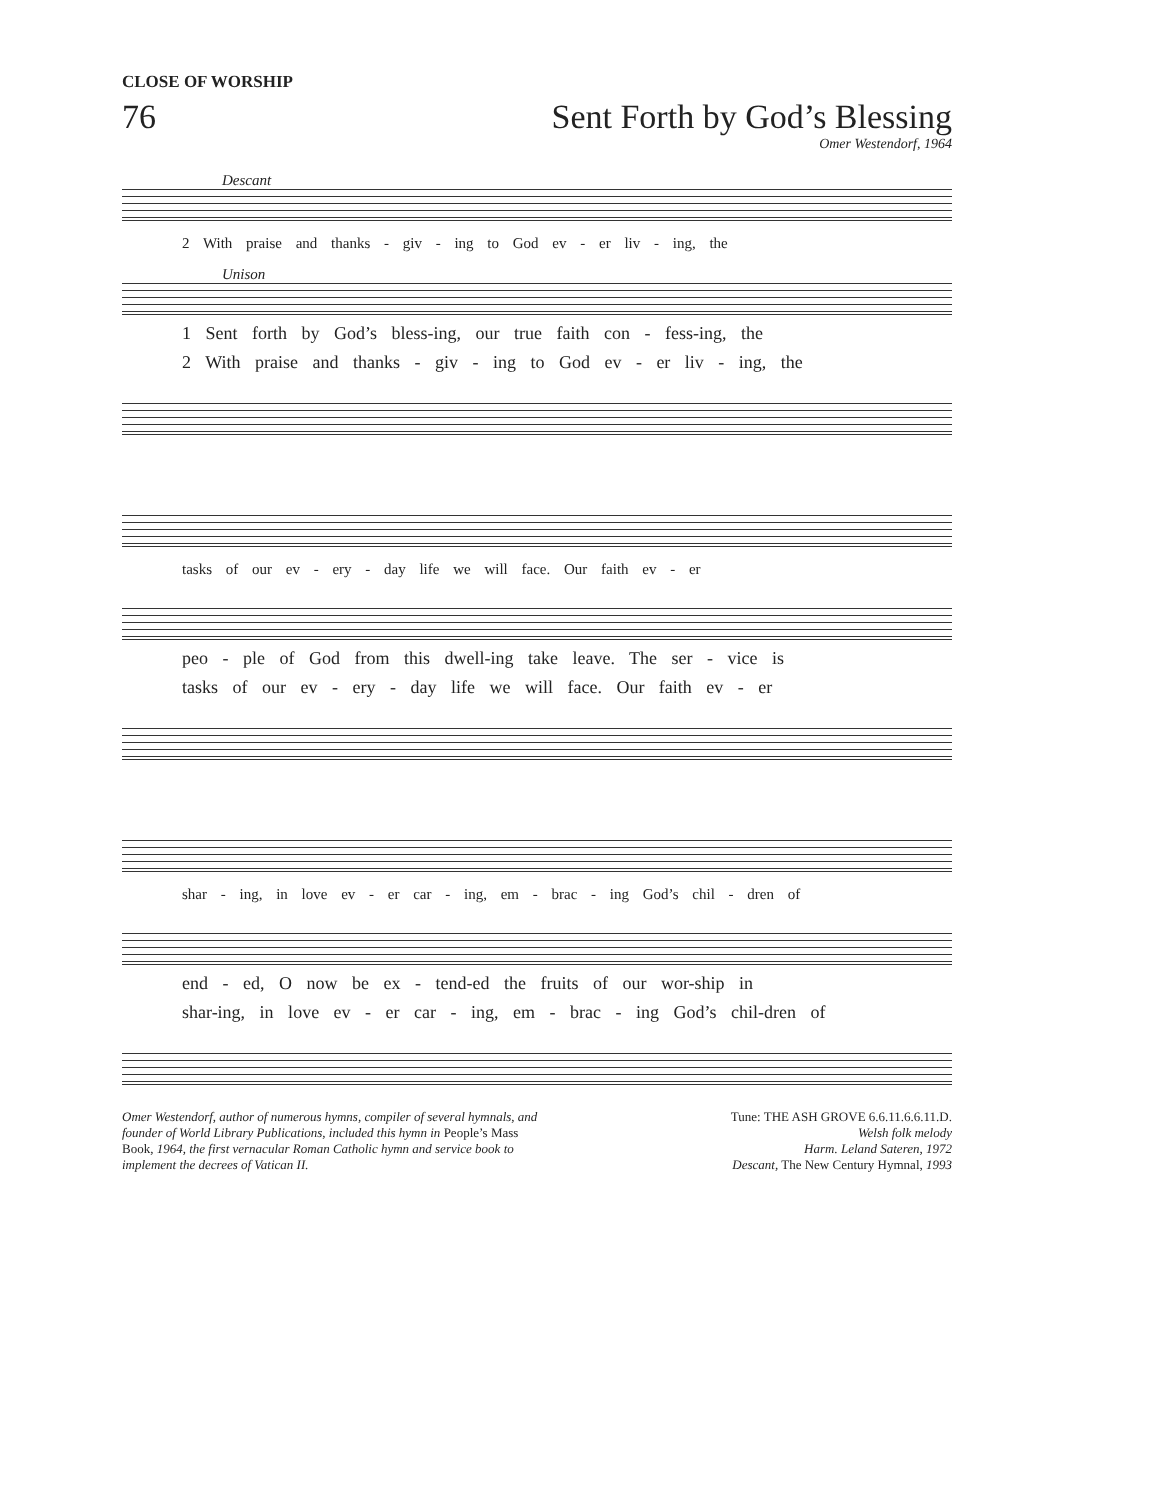CLOSE OF WORSHIP
76 Sent Forth by God’s Blessing
Omer Westendorf, 1964
Descant
2 With praise and thanks - giv - ing to God ev - er liv - ing, the
Unison
1 Sent forth by God’s bless-ing, our true faith con - fess-ing, the
2 With praise and thanks - giv - ing to God ev - er liv - ing, the
tasks of our ev - ery - day life we will face. Our faith ev - er
peo - ple of God from this dwell-ing take leave. The ser - vice is
tasks of our ev - ery - day life we will face. Our faith ev - er
shar - ing, in love ev - er car - ing, em - brac - ing God’s chil - dren of
end - ed, O now be ex - tend-ed the fruits of our wor-ship in
shar-ing, in love ev - er car - ing, em - brac - ing God’s chil-dren of
Omer Westendorf, author of numerous hymns, compiler of several hymnals, and founder of World Library Publications, included this hymn in People’s Mass Book, 1964, the first vernacular Roman Catholic hymn and service book to implement the decrees of Vatican II.
Tune: THE ASH GROVE 6.6.11.6.6.11.D.
Welsh folk melody
Harm. Leland Sateren, 1972
Descant, The New Century Hymnal, 1993